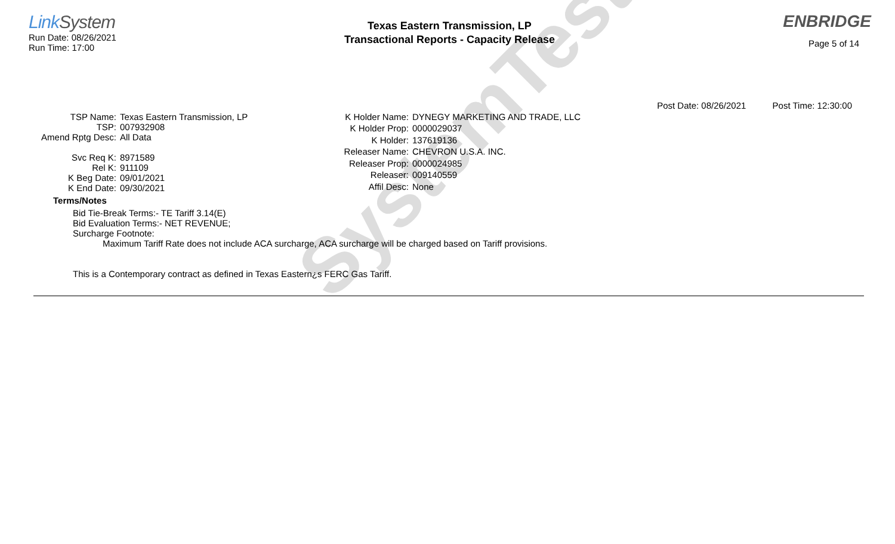SystemTest
LinkSystem
Run Date: 08/26/2021
Run Time: 17:00
Texas Eastern Transmission, LP
Transactional Reports - Capacity Release
ENBRIDGE
Page 5 of 14
Post Date: 08/26/2021 Post Time: 12:30:00
TSP Name:
Texas Eastern Transmission, LP
TSP:
007932908
Amend Rptg Desc:
All Data
Svc Req K:
8971589
Rel K:
911109
K Beg Date:
09/01/2021
K End Date:
09/30/2021
K Holder Name:
DYNEGY MARKETING AND TRADE, LLC
K Holder Prop:
0000029037
K Holder:
137619136
Releaser Name:
CHEVRON U.S.A. INC.
Releaser Prop:
0000024985
Releaser:
009140559
Affil Desc:
None
Terms/Notes
Bid Tie-Break Terms:- TE Tariff 3.14(E)
Bid Evaluation Terms:- NET REVENUE;
Surcharge Footnote:
Maximum Tariff Rate does not include ACA surcharge, ACA surcharge will be charged based on Tariff provisions.
This is a Contemporary contract as defined in Texas Eastern¿s FERC Gas Tariff.